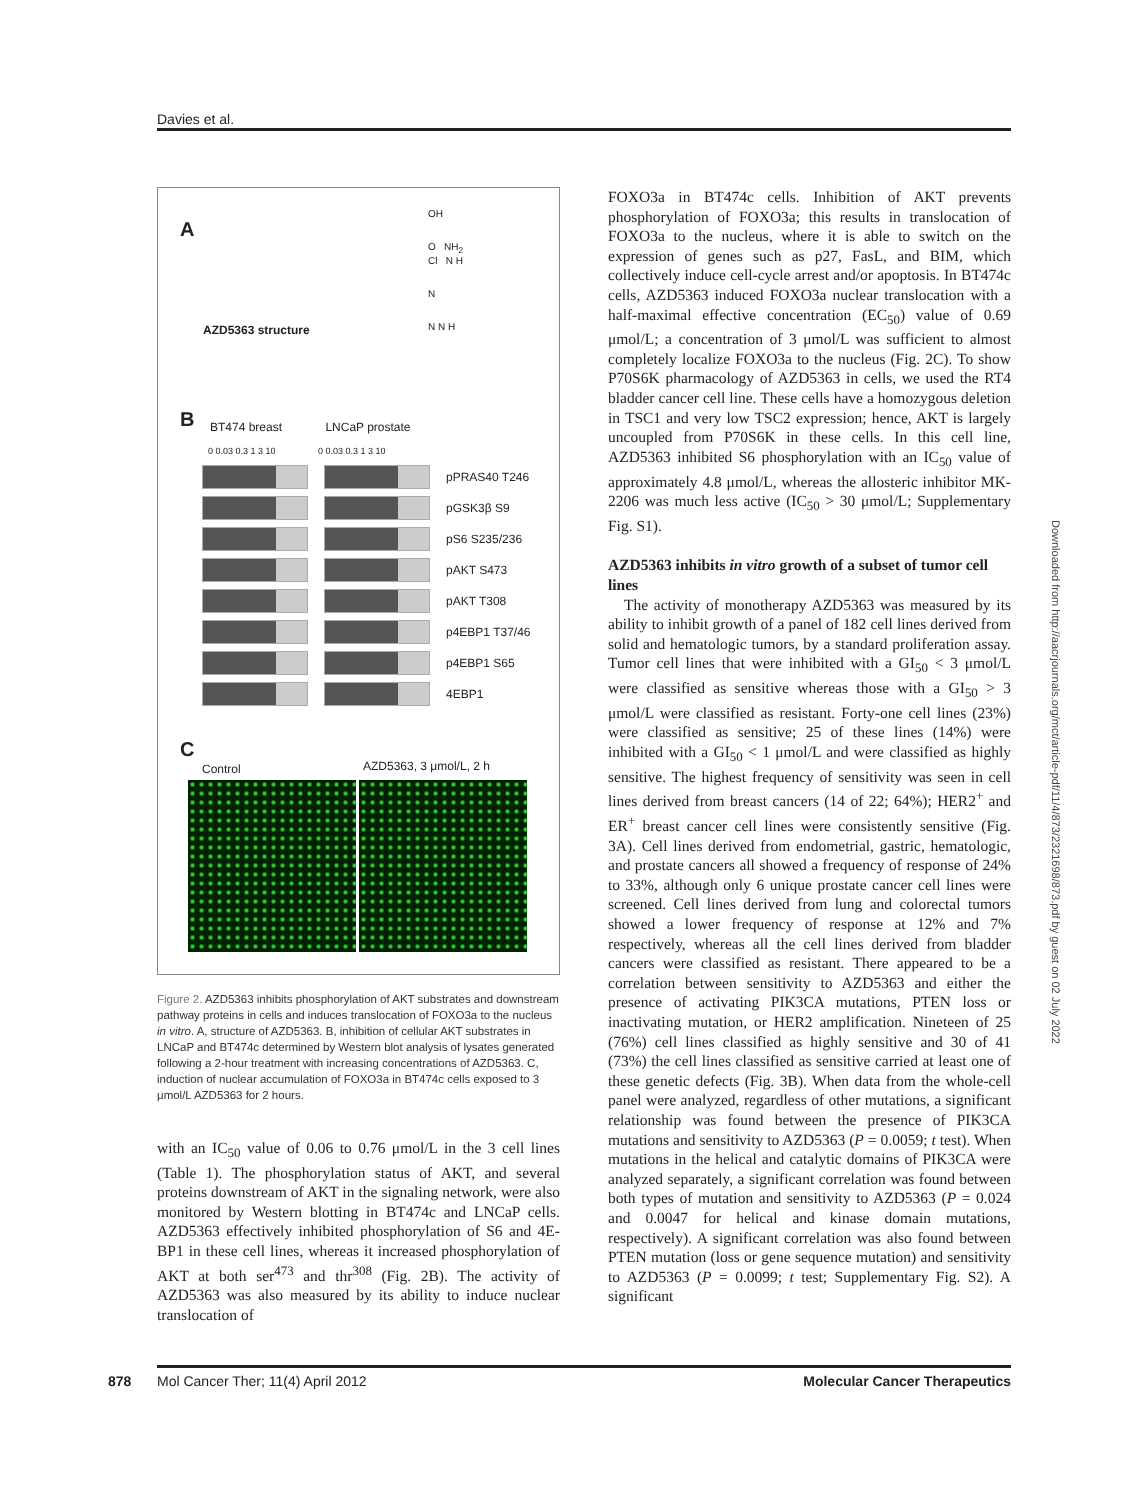Davies et al.
A
AZD5363 structure
OH
O NH<sub>2</sub>
Cl N H
N
N N H
B
BT474 breast LNCaP prostate
0 0.03 0.3 1 3 10 0 0.03 0.3 1 3 10
pPRAS40 T246
pGSK3β S9
pS6 S235/236
pAKT S473
pAKT T308
p4EBP1 T37/46
p4EBP1 S65
4EBP1
C
Control AZD5363, 3 μmol/L, 2 h
Figure 2. AZD5363 inhibits phosphorylation of AKT substrates and downstream pathway proteins in cells and induces translocation of FOXO3a to the nucleus in vitro. A, structure of AZD5363. B, inhibition of cellular AKT substrates in LNCaP and BT474c determined by Western blot analysis of lysates generated following a 2-hour treatment with increasing concentrations of AZD5363. C, induction of nuclear accumulation of FOXO3a in BT474c cells exposed to 3 μmol/L AZD5363 for 2 hours.
with an IC<sub>50</sub> value of 0.06 to 0.76 μmol/L in the 3 cell lines (Table 1). The phosphorylation status of AKT, and several proteins downstream of AKT in the signaling network, were also monitored by Western blotting in BT474c and LNCaP cells. AZD5363 effectively inhibited phosphorylation of S6 and 4E-BP1 in these cell lines, whereas it increased phosphorylation of AKT at both ser<sup>473</sup> and thr<sup>308</sup> (Fig. 2B). The activity of AZD5363 was also measured by its ability to induce nuclear translocation of
FOXO3a in BT474c cells. Inhibition of AKT prevents phosphorylation of FOXO3a; this results in translocation of FOXO3a to the nucleus, where it is able to switch on the expression of genes such as p27, FasL, and BIM, which collectively induce cell-cycle arrest and/or apoptosis. In BT474c cells, AZD5363 induced FOXO3a nuclear translocation with a half-maximal effective concentration (EC<sub>50</sub>) value of 0.69 μmol/L; a concentration of 3 μmol/L was sufficient to almost completely localize FOXO3a to the nucleus (Fig. 2C). To show P70S6K pharmacology of AZD5363 in cells, we used the RT4 bladder cancer cell line. These cells have a homozygous deletion in TSC1 and very low TSC2 expression; hence, AKT is largely uncoupled from P70S6K in these cells. In this cell line, AZD5363 inhibited S6 phosphorylation with an IC<sub>50</sub> value of approximately 4.8 μmol/L, whereas the allosteric inhibitor MK-2206 was much less active (IC<sub>50</sub> > 30 μmol/L; Supplementary Fig. S1).
AZD5363 inhibits in vitro growth of a subset of tumor cell lines
The activity of monotherapy AZD5363 was measured by its ability to inhibit growth of a panel of 182 cell lines derived from solid and hematologic tumors, by a standard proliferation assay. Tumor cell lines that were inhibited with a GI<sub>50</sub> < 3 μmol/L were classified as sensitive whereas those with a GI<sub>50</sub> > 3 μmol/L were classified as resistant. Forty-one cell lines (23%) were classified as sensitive; 25 of these lines (14%) were inhibited with a GI<sub>50</sub> < 1 μmol/L and were classified as highly sensitive. The highest frequency of sensitivity was seen in cell lines derived from breast cancers (14 of 22; 64%); HER2<sup>+</sup> and ER<sup>+</sup> breast cancer cell lines were consistently sensitive (Fig. 3A). Cell lines derived from endometrial, gastric, hematologic, and prostate cancers all showed a frequency of response of 24% to 33%, although only 6 unique prostate cancer cell lines were screened. Cell lines derived from lung and colorectal tumors showed a lower frequency of response at 12% and 7% respectively, whereas all the cell lines derived from bladder cancers were classified as resistant. There appeared to be a correlation between sensitivity to AZD5363 and either the presence of activating PIK3CA mutations, PTEN loss or inactivating mutation, or HER2 amplification. Nineteen of 25 (76%) cell lines classified as highly sensitive and 30 of 41 (73%) the cell lines classified as sensitive carried at least one of these genetic defects (Fig. 3B). When data from the whole-cell panel were analyzed, regardless of other mutations, a significant relationship was found between the presence of PIK3CA mutations and sensitivity to AZD5363 (P = 0.0059; t test). When mutations in the helical and catalytic domains of PIK3CA were analyzed separately, a significant correlation was found between both types of mutation and sensitivity to AZD5363 (P = 0.024 and 0.0047 for helical and kinase domain mutations, respectively). A significant correlation was also found between PTEN mutation (loss or gene sequence mutation) and sensitivity to AZD5363 (P = 0.0099; t test; Supplementary Fig. S2). A significant
878 Mol Cancer Ther; 11(4) April 2012 Molecular Cancer Therapeutics
Downloaded from http://aacrjournals.org/mct/article-pdf/11/4/873/2321698/873.pdf by guest on 02 July 2022